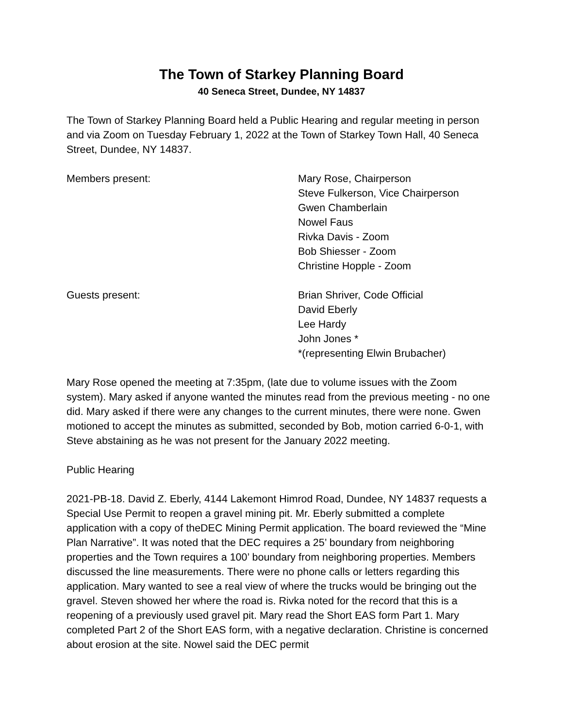The Town of Starkey Planning Board
40 Seneca Street, Dundee, NY 14837
The Town of Starkey Planning Board held a Public Hearing and regular meeting in person and via Zoom on Tuesday February 1, 2022 at the Town of Starkey Town Hall, 40 Seneca Street, Dundee, NY 14837.
Members present: Mary Rose, Chairperson
Steve Fulkerson, Vice Chairperson
Gwen Chamberlain
Nowel Faus
Rivka Davis - Zoom
Bob Shiesser - Zoom
Christine Hopple - Zoom
Guests present: Brian Shriver, Code Official
David Eberly
Lee Hardy
John Jones *
*(representing Elwin Brubacher)
Mary Rose opened the meeting at 7:35pm, (late due to volume issues with the Zoom system). Mary asked if anyone wanted the minutes read from the previous meeting - no one did. Mary asked if there were any changes to the current minutes, there were none. Gwen motioned to accept the minutes as submitted, seconded by Bob, motion carried 6-0-1, with Steve abstaining as he was not present for the January 2022 meeting.
Public Hearing
2021-PB-18. David Z. Eberly, 4144 Lakemont Himrod Road, Dundee, NY 14837 requests a Special Use Permit to reopen a gravel mining pit. Mr. Eberly submitted a complete application with a copy of theDEC Mining Permit application. The board reviewed the “Mine Plan Narrative”. It was noted that the DEC requires a 25’ boundary from neighboring properties and the Town requires a 100’ boundary from neighboring properties. Members discussed the line measurements. There were no phone calls or letters regarding this application. Mary wanted to see a real view of where the trucks would be bringing out the gravel. Steven showed her where the road is. Rivka noted for the record that this is a reopening of a previously used gravel pit. Mary read the Short EAS form Part 1. Mary completed Part 2 of the Short EAS form, with a negative declaration. Christine is concerned about erosion at the site. Nowel said the DEC permit